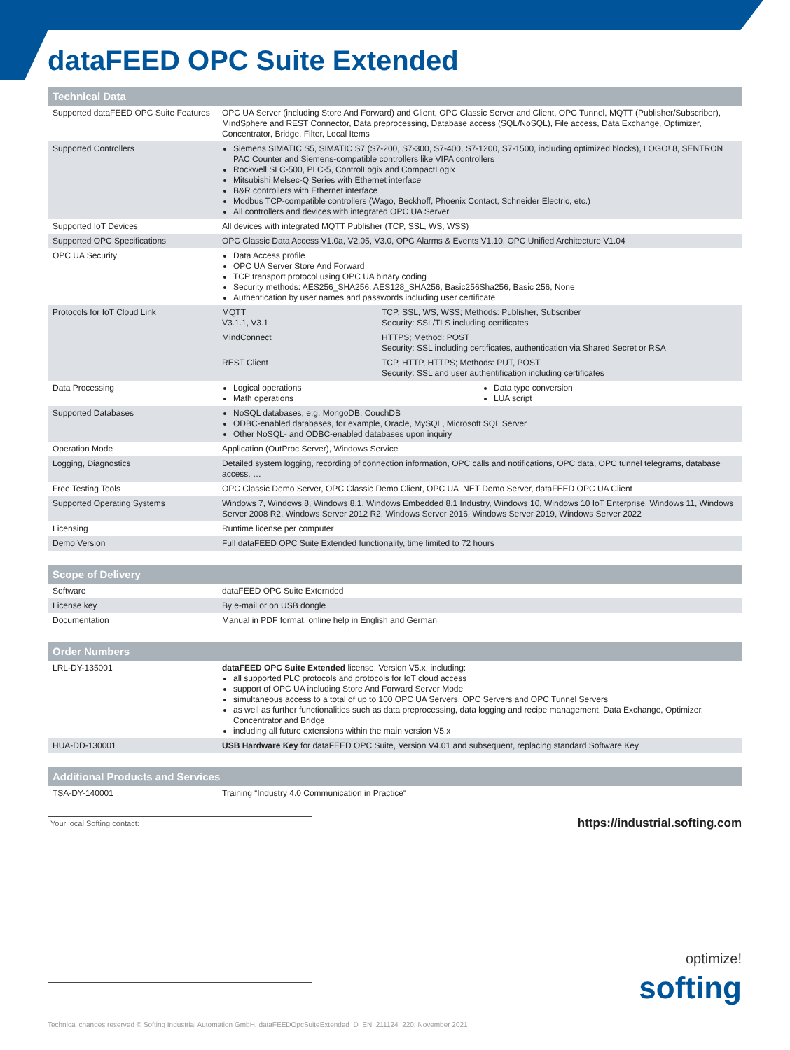dataFEED OPC Suite Extended
| Technical Data | |
| --- | --- |
| Supported dataFEED OPC Suite Features | OPC UA Server (including Store And Forward) and Client, OPC Classic Server and Client, OPC Tunnel, MQTT (Publisher/Subscriber), MindSphere and REST Connector, Data preprocessing, Database access (SQL/NoSQL), File access, Data Exchange, Optimizer, Concentrator, Bridge, Filter, Local Items |
| Supported Controllers | Siemens SIMATIC S5, SIMATIC S7 (S7-200, S7-300, S7-400, S7-1200, S7-1500, including optimized blocks), LOGO! 8, SENTRON PAC Counter and Siemens-compatible controllers like VIPA controllers Rockwell SLC-500, PLC-5, ControlLogix and CompactLogix Mitsubishi Melsec-Q Series with Ethernet interface B&R controllers with Ethernet interface Modbus TCP-compatible controllers (Wago, Beckhoff, Phoenix Contact, Schneider Electric, etc.) All controllers and devices with integrated OPC UA Server |
| Supported IoT Devices | All devices with integrated MQTT Publisher (TCP, SSL, WS, WSS) |
| Supported OPC Specifications | OPC Classic Data Access V1.0a, V2.05, V3.0, OPC Alarms & Events V1.10, OPC Unified Architecture V1.04 |
| OPC UA Security | Data Access profile OPC UA Server Store And Forward TCP transport protocol using OPC UA binary coding Security methods: AES256_SHA256, AES128_SHA256, Basic256Sha256, Basic 256, None Authentication by user names and passwords including user certificate |
| Protocols for IoT Cloud Link | / MQTT V3.1.1, V3.1 / TCP, SSL, WS, WSS; Methods: Publisher, Subscriber Security: SSL/TLS including certificates / / MindConnect / HTTPS; Method: POST Security: SSL including certificates, authentication via Shared Secret or RSA / / REST Client / TCP, HTTP, HTTPS; Methods: PUT, POST Security: SSL and user authentification including certificates / |
| Data Processing | Logical operations Math operations Data type conversion LUA script |
| Supported Databases | NoSQL databases, e.g. MongoDB, CouchDB ODBC-enabled databases, for example, Oracle, MySQL, Microsoft SQL Server Other NoSQL- and ODBC-enabled databases upon inquiry |
| Operation Mode | Application (OutProc Server), Windows Service |
| Logging, Diagnostics | Detailed system logging, recording of connection information, OPC calls and notifications, OPC data, OPC tunnel telegrams, database access, … |
| Free Testing Tools | OPC Classic Demo Server, OPC Classic Demo Client, OPC UA .NET Demo Server, dataFEED OPC UA Client |
| Supported Operating Systems | Windows 7, Windows 8, Windows 8.1, Windows Embedded 8.1 Industry, Windows 10, Windows 10 IoT Enterprise, Windows 11, Windows Server 2008 R2, Windows Server 2012 R2, Windows Server 2016, Windows Server 2019, Windows Server 2022 |
| Licensing | Runtime license per computer |
| Demo Version | Full dataFEED OPC Suite Extended functionality, time limited to 72 hours |
| Scope of Delivery | |
| --- | --- |
| Software | dataFEED OPC Suite Externded |
| License key | By e-mail or on USB dongle |
| Documentation | Manual in PDF format, online help in English and German |
| Order Numbers | |
| --- | --- |
| LRL-DY-135001 | dataFEED OPC Suite Extended license, Version V5.x, including: all supported PLC protocols and protocols for IoT cloud access support of OPC UA including Store And Forward Server Mode simultaneous access to a total of up to 100 OPC UA Servers, OPC Servers and OPC Tunnel Servers as well as further functionalities such as data preprocessing, data logging and recipe management, Data Exchange, Optimizer, Concentrator and Bridge including all future extensions within the main version V5.x |
| HUA-DD-130001 | USB Hardware Key for dataFEED OPC Suite, Version V4.01 and subsequent, replacing standard Software Key |
| Additional Products and Services | |
| --- | --- |
| TSA-DY-140001 | Training “Industry 4.0 Communication in Practice“ |
Your local Softing contact:
https://industrial.softing.com
optimize!
softing
Technical changes reserved © Softing Industrial Automation GmbH, dataFEEDOpcSuiteExtended_D_EN_211124_220, November 2021